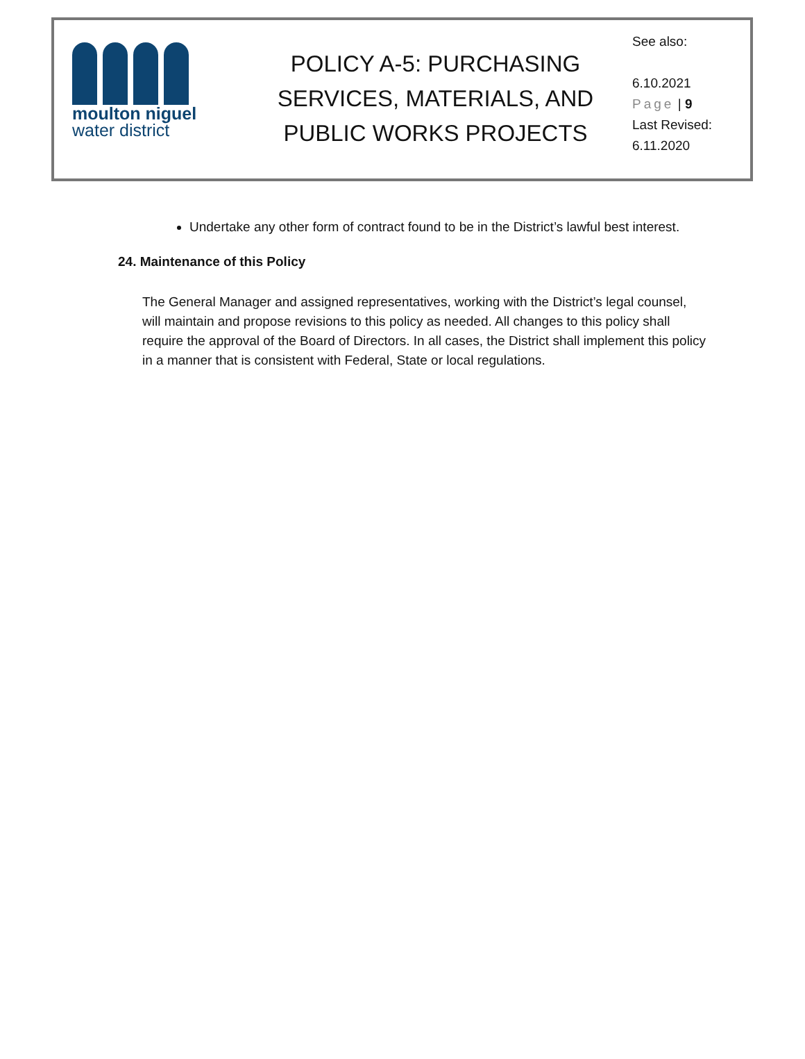moulton niguel
water district
POLICY A-5: PURCHASING
SERVICES, MATERIALS, AND
PUBLIC WORKS PROJECTS
See also:
6.10.2021
Page | 9
Last Revised:
6.11.2020
Undertake any other form of contract found to be in the District’s lawful best interest.
24. Maintenance of this Policy
The General Manager and assigned representatives, working with the District’s legal counsel, will maintain and propose revisions to this policy as needed. All changes to this policy shall require the approval of the Board of Directors. In all cases, the District shall implement this policy in a manner that is consistent with Federal, State or local regulations.